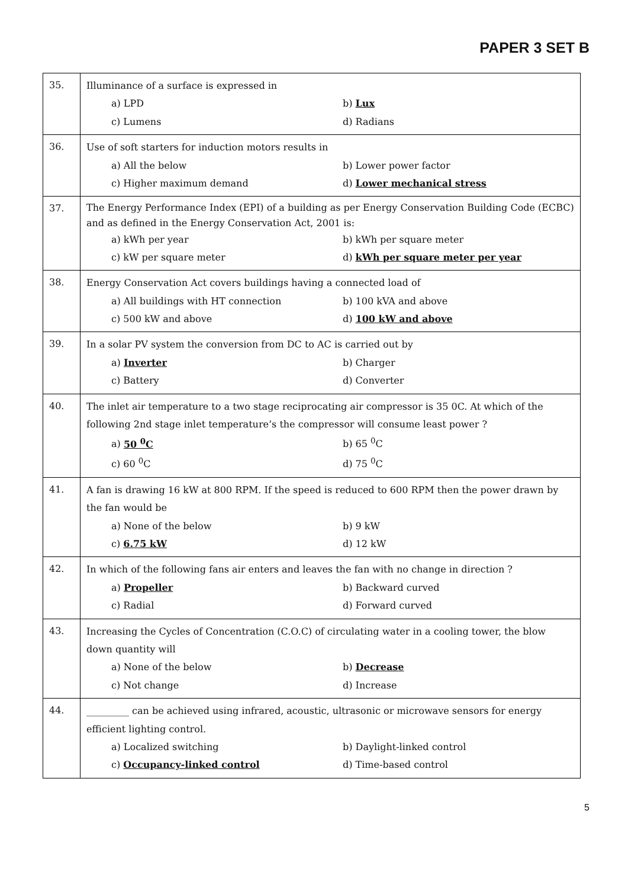PAPER 3 SET B
| 35. | Illuminance of a surface is expressed in a) LPD b) Lux c) Lumens d) Radians |
| 36. | Use of soft starters for induction motors results in a) All the below b) Lower power factor c) Higher maximum demand d) Lower mechanical stress |
| 37. | The Energy Performance Index (EPI) of a building as per Energy Conservation Building Code (ECBC) and as defined in the Energy Conservation Act, 2001 is: a) kWh per year b) kWh per square meter c) kW per square meter d) kWh per square meter per year |
| 38. | Energy Conservation Act covers buildings having a connected load of a) All buildings with HT connection b) 100 kVA and above c) 500 kW and above d) 100 kW and above |
| 39. | In a solar PV system the conversion from DC to AC is carried out by a) Inverter b) Charger c) Battery d) Converter |
| 40. | The inlet air temperature to a two stage reciprocating air compressor is 35 0C. At which of the following 2nd stage inlet temperature’s the compressor will consume least power ? a) 50 <sup>0</sup>C b) 65 <sup>0</sup>C c) 60 <sup>0</sup>C d) 75 <sup>0</sup>C |
| 41. | A fan is drawing 16 kW at 800 RPM. If the speed is reduced to 600 RPM then the power drawn by the fan would be a) None of the below b) 9 kW c) 6.75 kW d) 12 kW |
| 42. | In which of the following fans air enters and leaves the fan with no change in direction ? a) Propeller b) Backward curved c) Radial d) Forward curved |
| 43. | Increasing the Cycles of Concentration (C.O.C) of circulating water in a cooling tower, the blow down quantity will a) None of the below b) Decrease c) Not change d) Increase |
| 44. | _________ can be achieved using infrared, acoustic, ultrasonic or microwave sensors for energy efficient lighting control. a) Localized switching b) Daylight-linked control c) Occupancy-linked control d) Time-based control |
5